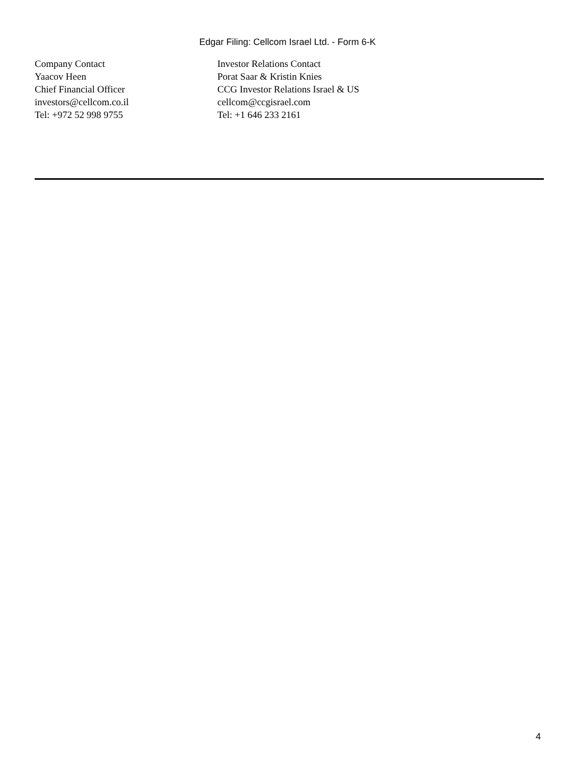Edgar Filing: Cellcom Israel Ltd. - Form 6-K
Company Contact
Yaacov Heen
Chief Financial Officer
investors@cellcom.co.il
Tel: +972 52 998 9755
Investor Relations Contact
Porat Saar & Kristin Knies
CCG Investor Relations Israel & US
cellcom@ccgisrael.com
Tel: +1 646 233 2161
4